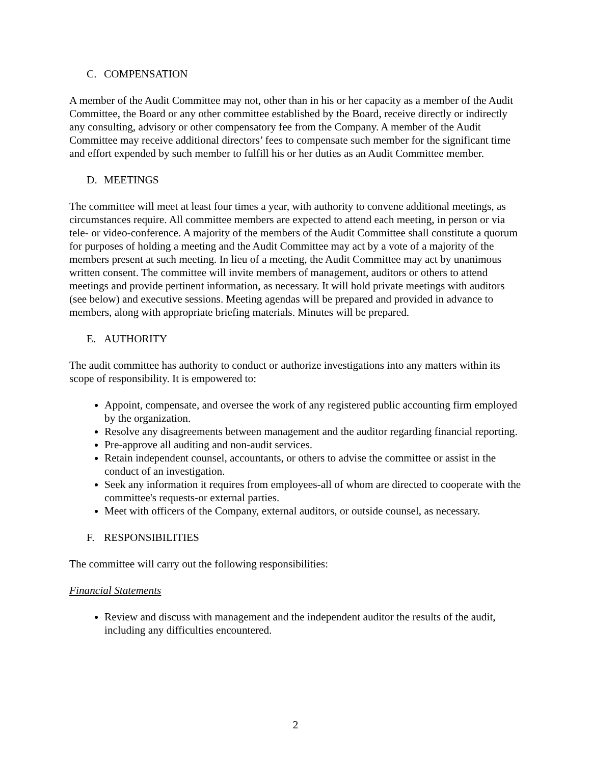C. COMPENSATION
A member of the Audit Committee may not, other than in his or her capacity as a member of the Audit Committee, the Board or any other committee established by the Board, receive directly or indirectly any consulting, advisory or other compensatory fee from the Company. A member of the Audit Committee may receive additional directors’ fees to compensate such member for the significant time and effort expended by such member to fulfill his or her duties as an Audit Committee member.
D. MEETINGS
The committee will meet at least four times a year, with authority to convene additional meetings, as circumstances require. All committee members are expected to attend each meeting, in person or via tele- or video-conference. A majority of the members of the Audit Committee shall constitute a quorum for purposes of holding a meeting and the Audit Committee may act by a vote of a majority of the members present at such meeting. In lieu of a meeting, the Audit Committee may act by unanimous written consent. The committee will invite members of management, auditors or others to attend meetings and provide pertinent information, as necessary. It will hold private meetings with auditors (see below) and executive sessions. Meeting agendas will be prepared and provided in advance to members, along with appropriate briefing materials. Minutes will be prepared.
E. AUTHORITY
The audit committee has authority to conduct or authorize investigations into any matters within its scope of responsibility. It is empowered to:
Appoint, compensate, and oversee the work of any registered public accounting firm employed by the organization.
Resolve any disagreements between management and the auditor regarding financial reporting.
Pre-approve all auditing and non-audit services.
Retain independent counsel, accountants, or others to advise the committee or assist in the conduct of an investigation.
Seek any information it requires from employees-all of whom are directed to cooperate with the committee's requests-or external parties.
Meet with officers of the Company, external auditors, or outside counsel, as necessary.
F. RESPONSIBILITIES
The committee will carry out the following responsibilities:
Financial Statements
Review and discuss with management and the independent auditor the results of the audit, including any difficulties encountered.
2